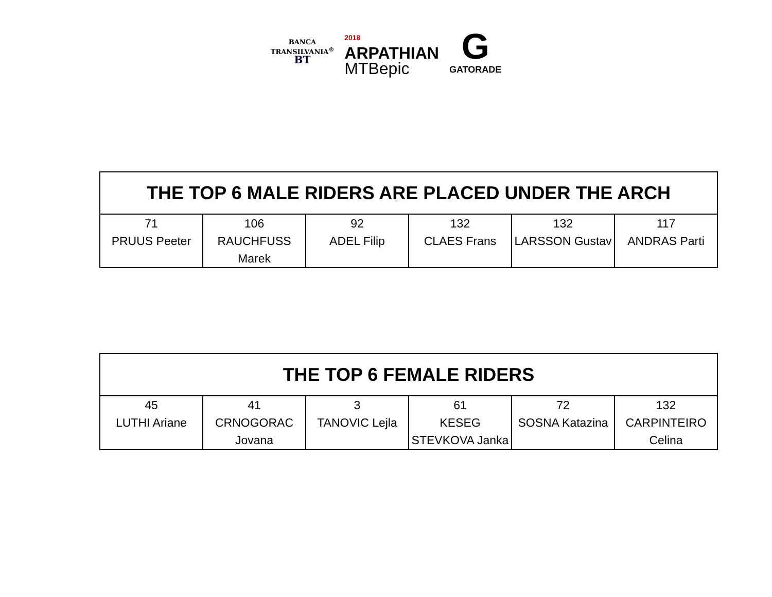BANCA
TRANSILVANIA<sup>®</sup>
BT
2018
ARPATHIAN
MTBepic
G
GATORADE
| THE TOP 6 MALE RIDERS ARE PLACED UNDER THE ARCH | | | | | |
| --- | --- | --- | --- | --- | --- |
| 71 PRUUS Peeter | 106 RAUCHFUSS Marek | 92 ADEL Filip | 132 CLAES Frans | 132 LARSSON Gustav | 117 ANDRAS Parti |
| THE TOP 6 FEMALE RIDERS | | | | | |
| --- | --- | --- | --- | --- | --- |
| 45 LUTHI Ariane | 41 CRNOGORAC Jovana | 3 TANOVIC Lejla | 61 KESEG STEVKOVA Janka | 72 SOSNA Katazina | 132 CARPINTEIRO Celina |